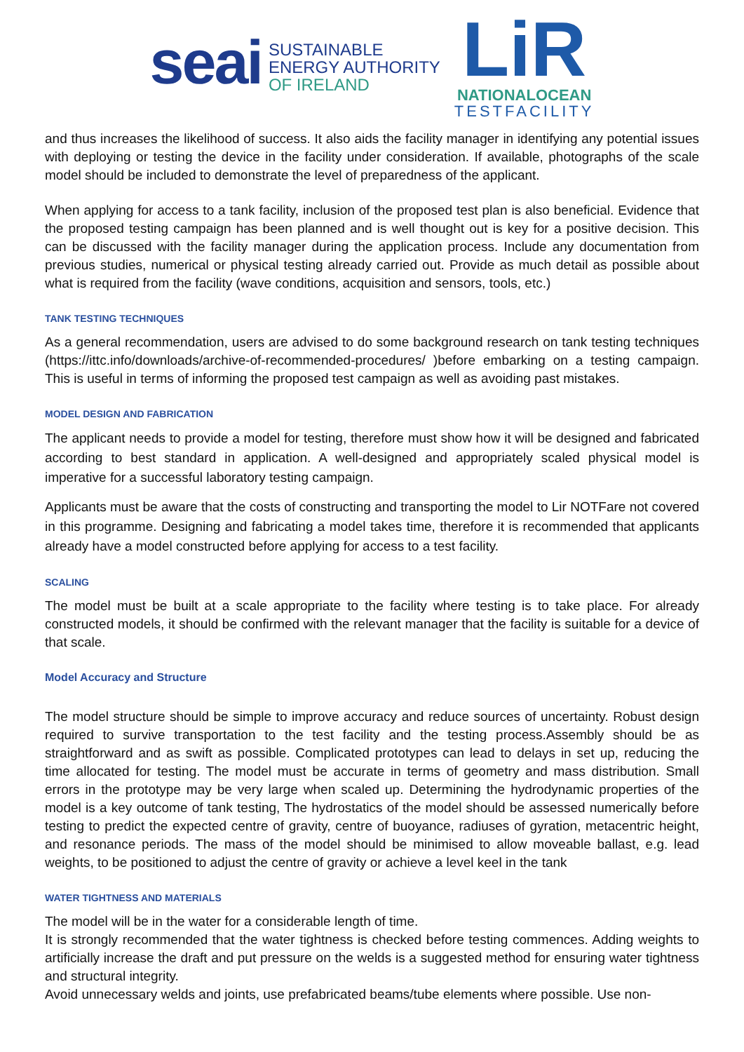seai SUSTAINABLE
ENERGY AUTHORITY
OF IRELAND
LiR
NATIONALOCEAN
TESTFACILITY
and thus increases the likelihood of success. It also aids the facility manager in identifying any potential issues with deploying or testing the device in the facility under consideration. If available, photographs of the scale model should be included to demonstrate the level of preparedness of the applicant.
When applying for access to a tank facility, inclusion of the proposed test plan is also beneficial. Evidence that the proposed testing campaign has been planned and is well thought out is key for a positive decision. This can be discussed with the facility manager during the application process. Include any documentation from previous studies, numerical or physical testing already carried out. Provide as much detail as possible about what is required from the facility (wave conditions, acquisition and sensors, tools, etc.)
TANK TESTING TECHNIQUES
As a general recommendation, users are advised to do some background research on tank testing techniques (https://ittc.info/downloads/archive-of-recommended-procedures/ )before embarking on a testing campaign. This is useful in terms of informing the proposed test campaign as well as avoiding past mistakes.
MODEL DESIGN AND FABRICATION
The applicant needs to provide a model for testing, therefore must show how it will be designed and fabricated according to best standard in application. A well-designed and appropriately scaled physical model is imperative for a successful laboratory testing campaign.
Applicants must be aware that the costs of constructing and transporting the model to Lir NOTFare not covered in this programme. Designing and fabricating a model takes time, therefore it is recommended that applicants already have a model constructed before applying for access to a test facility.
SCALING
The model must be built at a scale appropriate to the facility where testing is to take place. For already constructed models, it should be confirmed with the relevant manager that the facility is suitable for a device of that scale.
Model Accuracy and Structure
The model structure should be simple to improve accuracy and reduce sources of uncertainty. Robust design required to survive transportation to the test facility and the testing process.Assembly should be as straightforward and as swift as possible. Complicated prototypes can lead to delays in set up, reducing the time allocated for testing. The model must be accurate in terms of geometry and mass distribution. Small errors in the prototype may be very large when scaled up. Determining the hydrodynamic properties of the model is a key outcome of tank testing, The hydrostatics of the model should be assessed numerically before testing to predict the expected centre of gravity, centre of buoyance, radiuses of gyration, metacentric height, and resonance periods. The mass of the model should be minimised to allow moveable ballast, e.g. lead weights, to be positioned to adjust the centre of gravity or achieve a level keel in the tank
WATER TIGHTNESS AND MATERIALS
The model will be in the water for a considerable length of time.
It is strongly recommended that the water tightness is checked before testing commences. Adding weights to artificially increase the draft and put pressure on the welds is a suggested method for ensuring water tightness and structural integrity.
Avoid unnecessary welds and joints, use prefabricated beams/tube elements where possible. Use non-